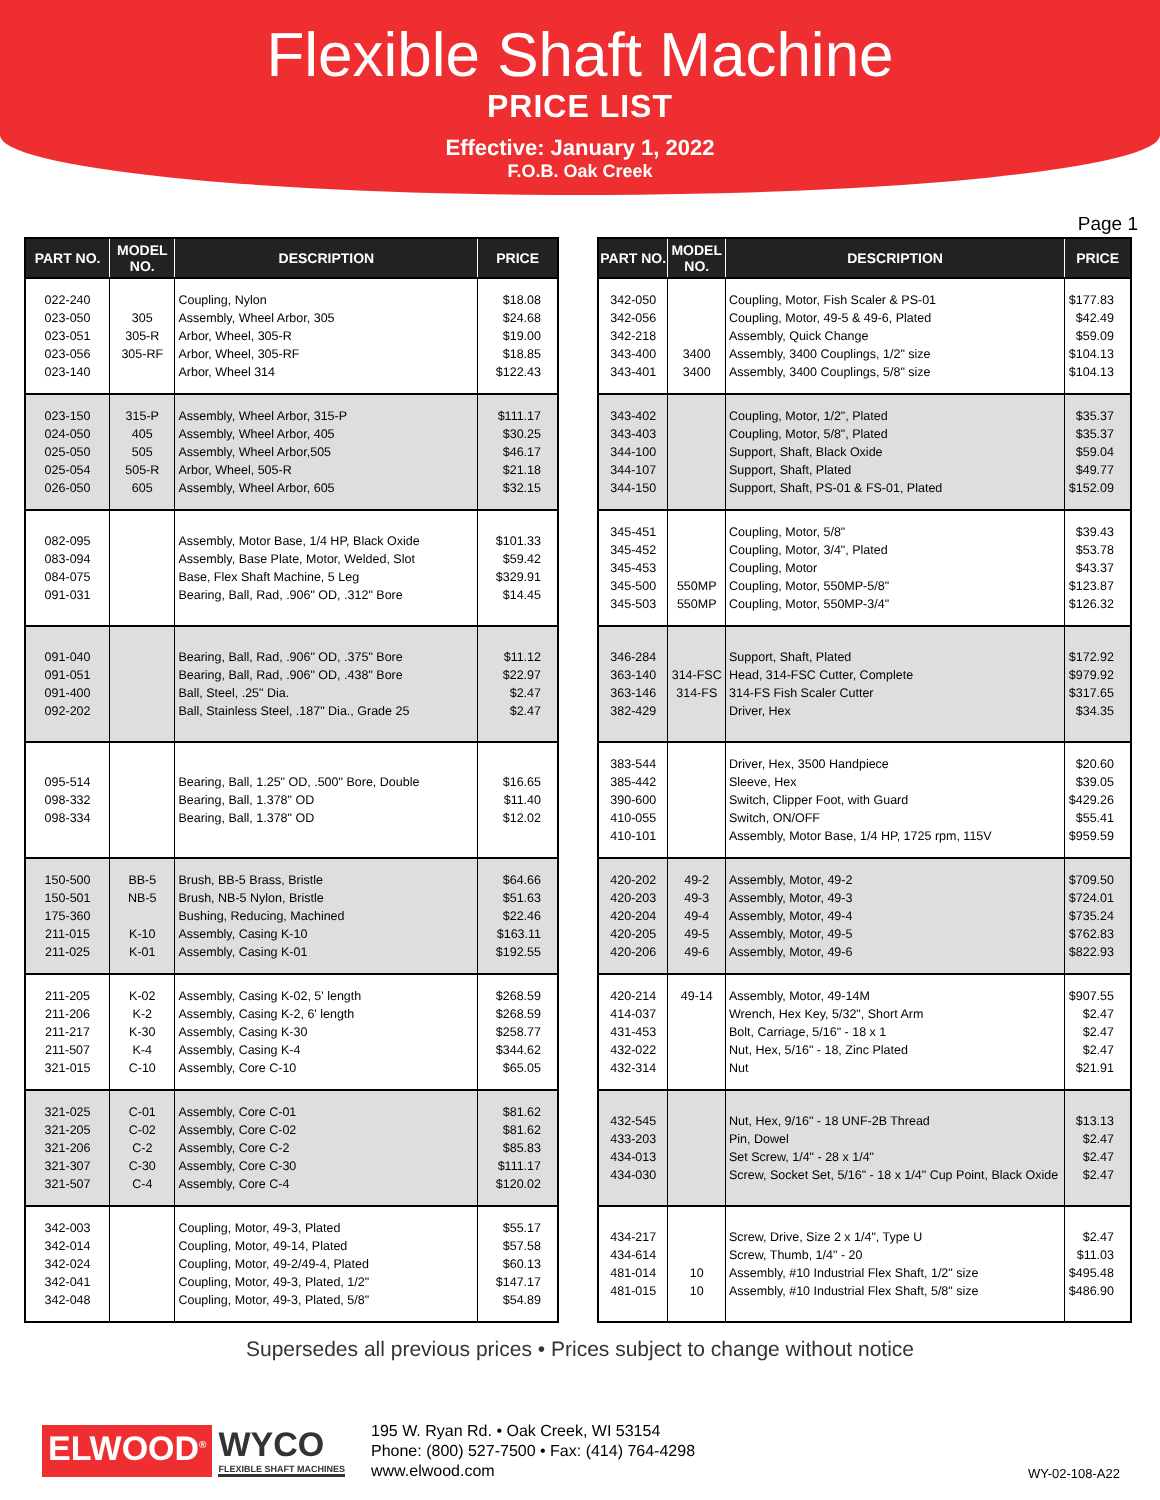Flexible Shaft Machine
PRICE LIST
Effective: January 1, 2022
F.O.B. Oak Creek
Page 1
| PART NO. | MODEL NO. | DESCRIPTION | PRICE |
| --- | --- | --- | --- |
| 022-240 023-050 023-051 023-056 023-140 | 305 305-R 305-RF | Coupling, Nylon Assembly, Wheel Arbor, 305 Arbor, Wheel, 305-R Arbor, Wheel, 305-RF Arbor, Wheel 314 | $18.08 $24.68 $19.00 $18.85 $122.43 |
| 023-150 024-050 025-050 025-054 026-050 | 315-P 405 505 505-R 605 | Assembly, Wheel Arbor, 315-P Assembly, Wheel Arbor, 405 Assembly, Wheel Arbor,505 Arbor, Wheel, 505-R Assembly, Wheel Arbor, 605 | $111.17 $30.25 $46.17 $21.18 $32.15 |
| 082-095 083-094 084-075 091-031 | | Assembly, Motor Base, 1/4 HP, Black Oxide Assembly, Base Plate, Motor, Welded, Slot Base, Flex Shaft Machine, 5 Leg Bearing, Ball, Rad, .906" OD, .312" Bore | $101.33 $59.42 $329.91 $14.45 |
| 091-040 091-051 091-400 092-202 | | Bearing, Ball, Rad, .906" OD, .375" Bore Bearing, Ball, Rad, .906" OD, .438" Bore Ball, Steel, .25" Dia. Ball, Stainless Steel, .187" Dia., Grade 25 | $11.12 $22.97 $2.47 $2.47 |
| 095-514 098-332 098-334 | | Bearing, Ball, 1.25" OD, .500" Bore, Double Bearing, Ball, 1.378" OD Bearing, Ball, 1.378" OD | $16.65 $11.40 $12.02 |
| 150-500 150-501 175-360 211-015 211-025 | BB-5 NB-5 K-10 K-01 | Brush, BB-5 Brass, Bristle Brush, NB-5 Nylon, Bristle Bushing, Reducing, Machined Assembly, Casing K-10 Assembly, Casing K-01 | $64.66 $51.63 $22.46 $163.11 $192.55 |
| 211-205 211-206 211-217 211-507 321-015 | K-02 K-2 K-30 K-4 C-10 | Assembly, Casing K-02, 5' length Assembly, Casing K-2, 6' length Assembly, Casing K-30 Assembly, Casing K-4 Assembly, Core C-10 | $268.59 $268.59 $258.77 $344.62 $65.05 |
| 321-025 321-205 321-206 321-307 321-507 | C-01 C-02 C-2 C-30 C-4 | Assembly, Core C-01 Assembly, Core C-02 Assembly, Core C-2 Assembly, Core C-30 Assembly, Core C-4 | $81.62 $81.62 $85.83 $111.17 $120.02 |
| 342-003 342-014 342-024 342-041 342-048 | | Coupling, Motor, 49-3, Plated Coupling, Motor, 49-14, Plated Coupling, Motor, 49-2/49-4, Plated Coupling, Motor, 49-3, Plated, 1/2" Coupling, Motor, 49-3, Plated, 5/8" | $55.17 $57.58 $60.13 $147.17 $54.89 |
| PART NO. | MODEL NO. | DESCRIPTION | PRICE |
| --- | --- | --- | --- |
| 342-050 342-056 342-218 343-400 343-401 | 3400 3400 | Coupling, Motor, Fish Scaler & PS-01 Coupling, Motor, 49-5 & 49-6, Plated Assembly, Quick Change Assembly, 3400 Couplings, 1/2" size Assembly, 3400 Couplings, 5/8" size | $177.83 $42.49 $59.09 $104.13 $104.13 |
| 343-402 343-403 344-100 344-107 344-150 | | Coupling, Motor, 1/2", Plated Coupling, Motor, 5/8", Plated Support, Shaft, Black Oxide Support, Shaft, Plated Support, Shaft, PS-01 & FS-01, Plated | $35.37 $35.37 $59.04 $49.77 $152.09 |
| 345-451 345-452 345-453 345-500 345-503 | 550MP 550MP | Coupling, Motor, 5/8" Coupling, Motor, 3/4", Plated Coupling, Motor Coupling, Motor, 550MP-5/8" Coupling, Motor, 550MP-3/4" | $39.43 $53.78 $43.37 $123.87 $126.32 |
| 346-284 363-140 363-146 382-429 | 314-FSC 314-FS | Support, Shaft, Plated Head, 314-FSC Cutter, Complete 314-FS Fish Scaler Cutter Driver, Hex | $172.92 $979.92 $317.65 $34.35 |
| 383-544 385-442 390-600 410-055 410-101 | | Driver, Hex, 3500 Handpiece Sleeve, Hex Switch, Clipper Foot, with Guard Switch, ON/OFF Assembly, Motor Base, 1/4 HP, 1725 rpm, 115V | $20.60 $39.05 $429.26 $55.41 $959.59 |
| 420-202 420-203 420-204 420-205 420-206 | 49-2 49-3 49-4 49-5 49-6 | Assembly, Motor, 49-2 Assembly, Motor, 49-3 Assembly, Motor, 49-4 Assembly, Motor, 49-5 Assembly, Motor, 49-6 | $709.50 $724.01 $735.24 $762.83 $822.93 |
| 420-214 414-037 431-453 432-022 432-314 | 49-14 | Assembly, Motor, 49-14M Wrench, Hex Key, 5/32", Short Arm Bolt, Carriage, 5/16" - 18 x 1 Nut, Hex, 5/16" - 18, Zinc Plated Nut | $907.55 $2.47 $2.47 $2.47 $21.91 |
| 432-545 433-203 434-013 434-030 | | Nut, Hex, 9/16" - 18 UNF-2B Thread Pin, Dowel Set Screw, 1/4" - 28 x 1/4" Screw, Socket Set, 5/16" - 18 x 1/4" Cup Point, Black Oxide | $13.13 $2.47 $2.47 $2.47 |
| 434-217 434-614 481-014 481-015 | 10 10 | Screw, Drive, Size 2 x 1/4", Type U Screw, Thumb, 1/4" - 20 Assembly, #10 Industrial Flex Shaft, 1/2" size Assembly, #10 Industrial Flex Shaft, 5/8" size | $2.47 $11.03 $495.48 $486.90 |
Supersedes all previous prices • Prices subject to change without notice
ELWOOD<sup>®</sup> WYCO
FLEXIBLE SHAFT MACHINES
195 W. Ryan Rd. • Oak Creek, WI 53154
Phone: (800) 527-7500 • Fax: (414) 764-4298
www.elwood.com
WY-02-108-A22